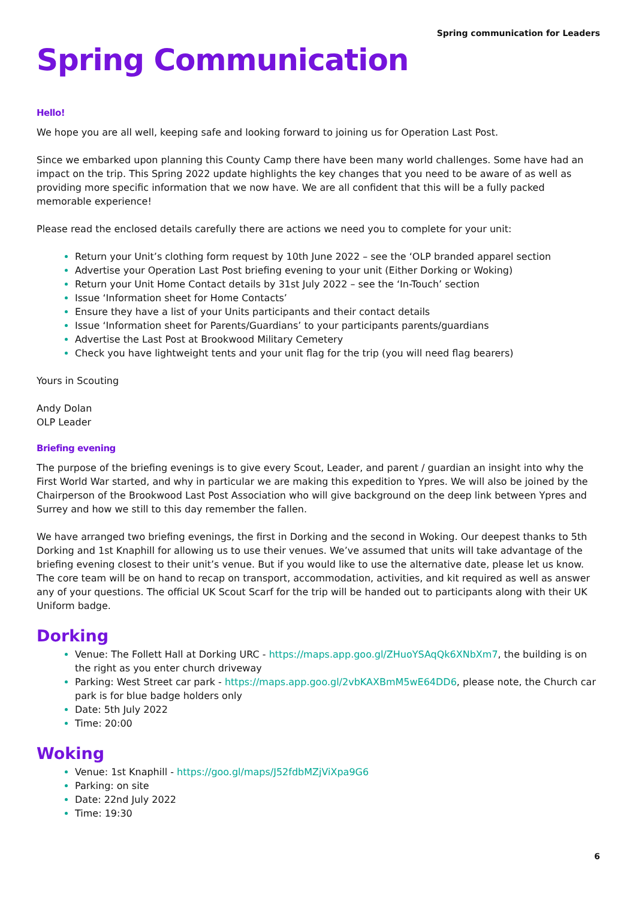Spring communication for Leaders
Spring Communication
Hello!
We hope you are all well, keeping safe and looking forward to joining us for Operation Last Post.
Since we embarked upon planning this County Camp there have been many world challenges. Some have had an impact on the trip. This Spring 2022 update highlights the key changes that you need to be aware of as well as providing more specific information that we now have. We are all confident that this will be a fully packed memorable experience!
Please read the enclosed details carefully there are actions we need you to complete for your unit:
Return your Unit’s clothing form request by 10th June 2022 – see the ‘OLP branded apparel section
Advertise your Operation Last Post briefing evening to your unit (Either Dorking or Woking)
Return your Unit Home Contact details by 31st July 2022 – see the ‘In-Touch’ section
Issue ‘Information sheet for Home Contacts’
Ensure they have a list of your Units participants and their contact details
Issue ‘Information sheet for Parents/Guardians’ to your participants parents/guardians
Advertise the Last Post at Brookwood Military Cemetery
Check you have lightweight tents and your unit flag for the trip (you will need flag bearers)
Yours in Scouting
Andy Dolan
OLP Leader
Briefing evening
The purpose of the briefing evenings is to give every Scout, Leader, and parent / guardian an insight into why the First World War started, and why in particular we are making this expedition to Ypres. We will also be joined by the Chairperson of the Brookwood Last Post Association who will give background on the deep link between Ypres and Surrey and how we still to this day remember the fallen.
We have arranged two briefing evenings, the first in Dorking and the second in Woking. Our deepest thanks to 5th Dorking and 1st Knaphill for allowing us to use their venues. We’ve assumed that units will take advantage of the briefing evening closest to their unit’s venue. But if you would like to use the alternative date, please let us know. The core team will be on hand to recap on transport, accommodation, activities, and kit required as well as answer any of your questions. The official UK Scout Scarf for the trip will be handed out to participants along with their UK Uniform badge.
Dorking
Venue: The Follett Hall at Dorking URC - https://maps.app.goo.gl/ZHuoYSAqQk6XNbXm7, the building is on the right as you enter church driveway
Parking: West Street car park - https://maps.app.goo.gl/2vbKAXBmM5wE64DD6, please note, the Church car park is for blue badge holders only
Date: 5th July 2022
Time: 20:00
Woking
Venue: 1st Knaphill - https://goo.gl/maps/J52fdbMZjViXpa9G6
Parking: on site
Date: 22nd July 2022
Time: 19:30
6